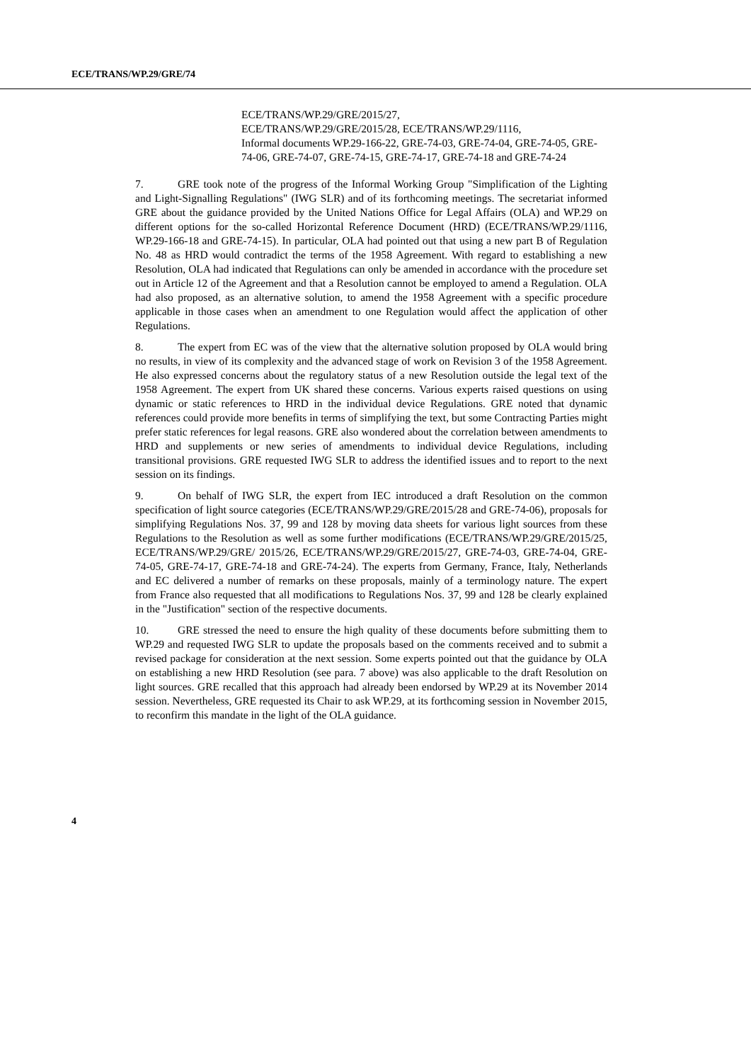ECE/TRANS/WP.29/GRE/74
ECE/TRANS/WP.29/GRE/2015/27,
ECE/TRANS/WP.29/GRE/2015/28, ECE/TRANS/WP.29/1116,
Informal documents WP.29-166-22, GRE-74-03, GRE-74-04, GRE-74-05, GRE-74-06, GRE-74-07, GRE-74-15, GRE-74-17, GRE-74-18 and GRE-74-24
7. GRE took note of the progress of the Informal Working Group "Simplification of the Lighting and Light-Signalling Regulations" (IWG SLR) and of its forthcoming meetings. The secretariat informed GRE about the guidance provided by the United Nations Office for Legal Affairs (OLA) and WP.29 on different options for the so-called Horizontal Reference Document (HRD) (ECE/TRANS/WP.29/1116, WP.29-166-18 and GRE-74-15). In particular, OLA had pointed out that using a new part B of Regulation No. 48 as HRD would contradict the terms of the 1958 Agreement. With regard to establishing a new Resolution, OLA had indicated that Regulations can only be amended in accordance with the procedure set out in Article 12 of the Agreement and that a Resolution cannot be employed to amend a Regulation. OLA had also proposed, as an alternative solution, to amend the 1958 Agreement with a specific procedure applicable in those cases when an amendment to one Regulation would affect the application of other Regulations.
8. The expert from EC was of the view that the alternative solution proposed by OLA would bring no results, in view of its complexity and the advanced stage of work on Revision 3 of the 1958 Agreement. He also expressed concerns about the regulatory status of a new Resolution outside the legal text of the 1958 Agreement. The expert from UK shared these concerns. Various experts raised questions on using dynamic or static references to HRD in the individual device Regulations. GRE noted that dynamic references could provide more benefits in terms of simplifying the text, but some Contracting Parties might prefer static references for legal reasons. GRE also wondered about the correlation between amendments to HRD and supplements or new series of amendments to individual device Regulations, including transitional provisions. GRE requested IWG SLR to address the identified issues and to report to the next session on its findings.
9. On behalf of IWG SLR, the expert from IEC introduced a draft Resolution on the common specification of light source categories (ECE/TRANS/WP.29/GRE/2015/28 and GRE-74-06), proposals for simplifying Regulations Nos. 37, 99 and 128 by moving data sheets for various light sources from these Regulations to the Resolution as well as some further modifications (ECE/TRANS/WP.29/GRE/2015/25, ECE/TRANS/WP.29/GRE/ 2015/26, ECE/TRANS/WP.29/GRE/2015/27, GRE-74-03, GRE-74-04, GRE-74-05, GRE-74-17, GRE-74-18 and GRE-74-24). The experts from Germany, France, Italy, Netherlands and EC delivered a number of remarks on these proposals, mainly of a terminology nature. The expert from France also requested that all modifications to Regulations Nos. 37, 99 and 128 be clearly explained in the "Justification" section of the respective documents.
10. GRE stressed the need to ensure the high quality of these documents before submitting them to WP.29 and requested IWG SLR to update the proposals based on the comments received and to submit a revised package for consideration at the next session. Some experts pointed out that the guidance by OLA on establishing a new HRD Resolution (see para. 7 above) was also applicable to the draft Resolution on light sources. GRE recalled that this approach had already been endorsed by WP.29 at its November 2014 session. Nevertheless, GRE requested its Chair to ask WP.29, at its forthcoming session in November 2015, to reconfirm this mandate in the light of the OLA guidance.
4